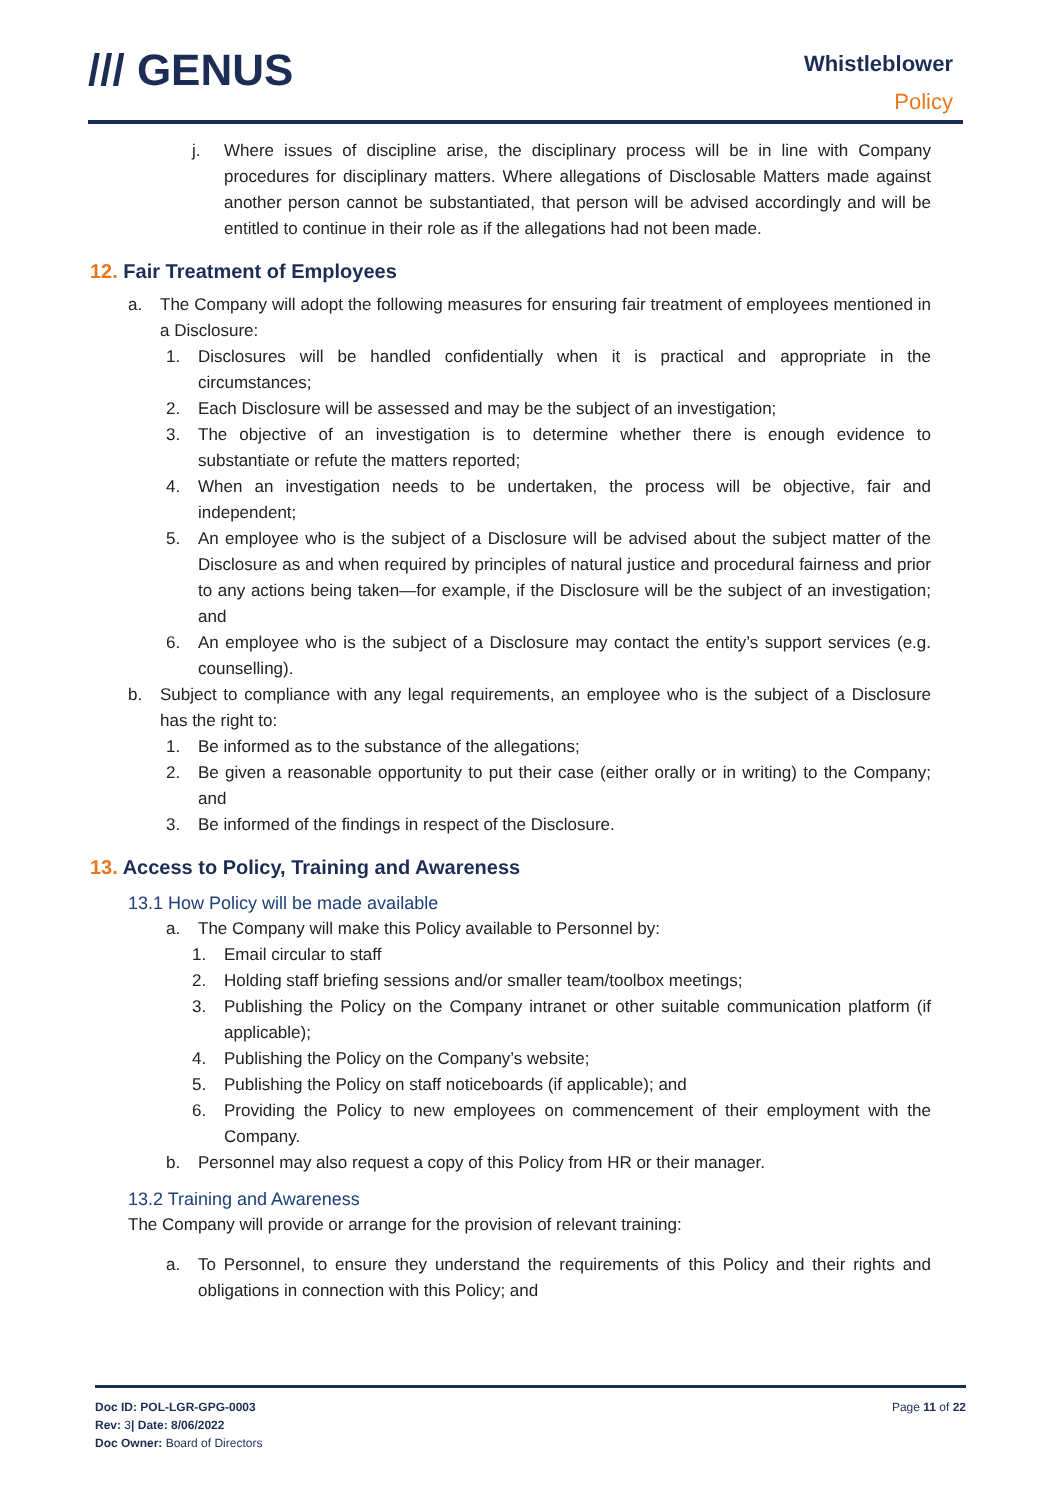/// GENUS
Whistleblower
Policy
j. Where issues of discipline arise, the disciplinary process will be in line with Company procedures for disciplinary matters. Where allegations of Disclosable Matters made against another person cannot be substantiated, that person will be advised accordingly and will be entitled to continue in their role as if the allegations had not been made.
12. Fair Treatment of Employees
a. The Company will adopt the following measures for ensuring fair treatment of employees mentioned in a Disclosure:
1. Disclosures will be handled confidentially when it is practical and appropriate in the circumstances;
2. Each Disclosure will be assessed and may be the subject of an investigation;
3. The objective of an investigation is to determine whether there is enough evidence to substantiate or refute the matters reported;
4. When an investigation needs to be undertaken, the process will be objective, fair and independent;
5. An employee who is the subject of a Disclosure will be advised about the subject matter of the Disclosure as and when required by principles of natural justice and procedural fairness and prior to any actions being taken—for example, if the Disclosure will be the subject of an investigation; and
6. An employee who is the subject of a Disclosure may contact the entity’s support services (e.g. counselling).
b. Subject to compliance with any legal requirements, an employee who is the subject of a Disclosure has the right to:
1. Be informed as to the substance of the allegations;
2. Be given a reasonable opportunity to put their case (either orally or in writing) to the Company; and
3. Be informed of the findings in respect of the Disclosure.
13. Access to Policy, Training and Awareness
13.1 How Policy will be made available
a. The Company will make this Policy available to Personnel by:
1. Email circular to staff
2. Holding staff briefing sessions and/or smaller team/toolbox meetings;
3. Publishing the Policy on the Company intranet or other suitable communication platform (if applicable);
4. Publishing the Policy on the Company’s website;
5. Publishing the Policy on staff noticeboards (if applicable); and
6. Providing the Policy to new employees on commencement of their employment with the Company.
b. Personnel may also request a copy of this Policy from HR or their manager.
13.2 Training and Awareness
The Company will provide or arrange for the provision of relevant training:
a. To Personnel, to ensure they understand the requirements of this Policy and their rights and obligations in connection with this Policy; and
Doc ID: POL-LGR-GPG-0003
Rev: 3| Date: 8/06/2022
Doc Owner: Board of Directors
Page 11 of 22